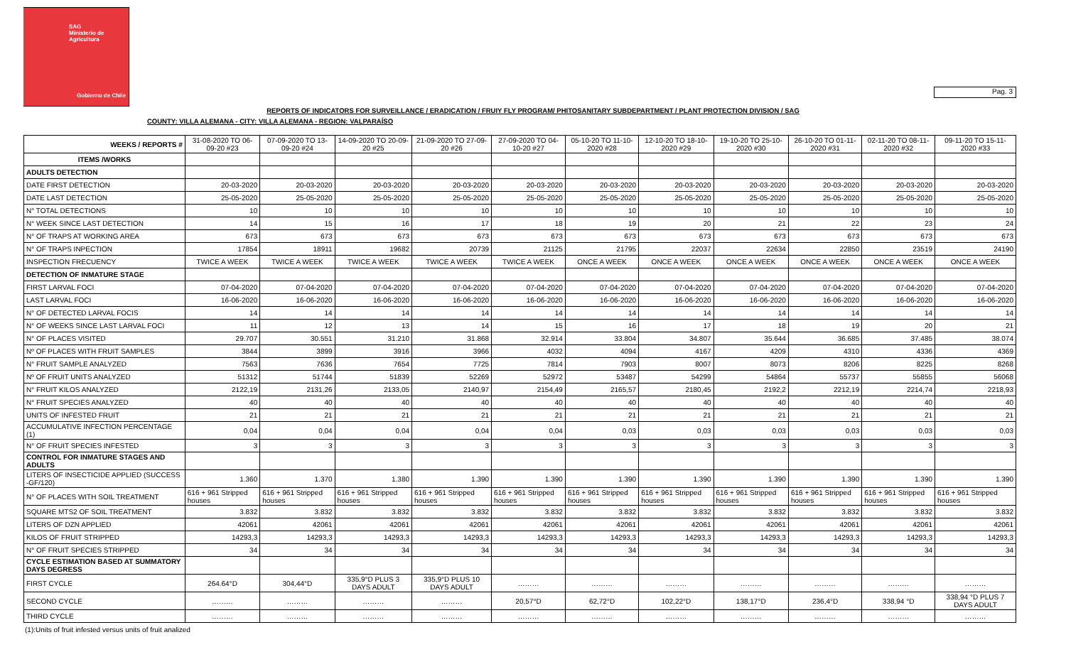SAG
Ministerio de
Agricultura
Gobierno de Chile
Pag. 3
REPORTS OF INDICATORS FOR SURVEILLANCE / ERADICATION / FRUIY FLY PROGRAM/ PHITOSANITARY SUBDEPARTMENT / PLANT PROTECTION DIVISION / SAG
COUNTY: VILLA ALEMANA - CITY: VILLA ALEMANA - REGION: VALPARAÍSO
| WEEKS / REPORTS # | 31-08-2020 TO 06-09-20 #23 | 07-09-2020 TO 13-09-20 #24 | 14-09-2020 TO 20-09-20 #25 | 21-09-2020 TO 27-09-20 #26 | 27-09-2020 TO 04-10-20 #27 | 05-10-20 TO 11-10-2020 #28 | 12-10-20 TO 18-10-2020 #29 | 19-10-20 TO 25-10-2020 #30 | 26-10-20 TO 01-11-2020 #31 | 02-11-20 TO 08-11-2020 #32 | 09-11-20 TO 15-11-2020 #33 |
| --- | --- | --- | --- | --- | --- | --- | --- | --- | --- | --- | --- |
| ITEMS /WORKS | | | | | | | | | | | |
| ADULTS DETECTION | | | | | | | | | | | |
| DATE FIRST DETECTION | 20-03-2020 | 20-03-2020 | 20-03-2020 | 20-03-2020 | 20-03-2020 | 20-03-2020 | 20-03-2020 | 20-03-2020 | 20-03-2020 | 20-03-2020 | 20-03-2020 |
| DATE LAST DETECTION | 25-05-2020 | 25-05-2020 | 25-05-2020 | 25-05-2020 | 25-05-2020 | 25-05-2020 | 25-05-2020 | 25-05-2020 | 25-05-2020 | 25-05-2020 | 25-05-2020 |
| N° TOTAL DETECTIONS | 10 | 10 | 10 | 10 | 10 | 10 | 10 | 10 | 10 | 10 | 10 |
| N° WEEK SINCE LAST DETECTION | 14 | 15 | 16 | 17 | 18 | 19 | 20 | 21 | 22 | 23 | 24 |
| N° OF TRAPS AT WORKING AREA | 673 | 673 | 673 | 673 | 673 | 673 | 673 | 673 | 673 | 673 | 673 |
| N° OF TRAPS INPECTION | 17854 | 18911 | 19682 | 20739 | 21125 | 21795 | 22037 | 22634 | 22850 | 23519 | 24190 |
| INSPECTION FRECUENCY | TWICE A WEEK | TWICE A WEEK | TWICE A WEEK | TWICE A WEEK | TWICE A WEEK | ONCE A WEEK | ONCE A WEEK | ONCE A WEEK | ONCE A WEEK | ONCE A WEEK | ONCE A WEEK |
| DETECTION OF INMATURE STAGE | | | | | | | | | | | |
| FIRST LARVAL FOCI | 07-04-2020 | 07-04-2020 | 07-04-2020 | 07-04-2020 | 07-04-2020 | 07-04-2020 | 07-04-2020 | 07-04-2020 | 07-04-2020 | 07-04-2020 | 07-04-2020 |
| LAST LARVAL FOCI | 16-06-2020 | 16-06-2020 | 16-06-2020 | 16-06-2020 | 16-06-2020 | 16-06-2020 | 16-06-2020 | 16-06-2020 | 16-06-2020 | 16-06-2020 | 16-06-2020 |
| N° OF DETECTED LARVAL FOCIS | 14 | 14 | 14 | 14 | 14 | 14 | 14 | 14 | 14 | 14 | 14 |
| N° OF WEEKS SINCE LAST LARVAL FOCI | 11 | 12 | 13 | 14 | 15 | 16 | 17 | 18 | 19 | 20 | 21 |
| N° OF PLACES VISITED | 29.707 | 30.551 | 31.210 | 31.868 | 32.914 | 33.804 | 34.807 | 35.644 | 36.685 | 37.485 | 38.074 |
| Nº OF PLACES WITH FRUIT SAMPLES | 3844 | 3899 | 3916 | 3966 | 4032 | 4094 | 4167 | 4209 | 4310 | 4336 | 4369 |
| N° FRUIT SAMPLE ANALYZED | 7563 | 7636 | 7654 | 7725 | 7814 | 7903 | 8007 | 8073 | 8206 | 8225 | 8268 |
| Nº OF FRUIT UNITS ANALYZED | 51312 | 51744 | 51839 | 52269 | 52972 | 53487 | 54299 | 54864 | 55737 | 55855 | 56068 |
| N° FRUIT KILOS ANALYZED | 2122,19 | 2131,26 | 2133,05 | 2140,97 | 2154,49 | 2165,57 | 2180,45 | 2192,2 | 2212,19 | 2214,74 | 2218,93 |
| N° FRUIT SPECIES ANALYZED | 40 | 40 | 40 | 40 | 40 | 40 | 40 | 40 | 40 | 40 | 40 |
| UNITS OF INFESTED FRUIT | 21 | 21 | 21 | 21 | 21 | 21 | 21 | 21 | 21 | 21 | 21 |
| ACCUMULATIVE INFECTION PERCENTAGE (1) | 0,04 | 0,04 | 0,04 | 0,04 | 0,04 | 0,03 | 0,03 | 0,03 | 0,03 | 0,03 | 0,03 |
| N° OF FRUIT SPECIES INFESTED | 3 | 3 | 3 | 3 | 3 | 3 | 3 | 3 | 3 | 3 | 3 |
| CONTROL FOR INMATURE STAGES AND ADULTS | | | | | | | | | | | |
| LITERS OF INSECTICIDE APPLIED (SUCCESS -GF/120) | 1.360 | 1.370 | 1.380 | 1.390 | 1.390 | 1.390 | 1.390 | 1.390 | 1.390 | 1.390 | 1.390 |
| N° OF PLACES WITH SOIL TREATMENT | 616 + 961 Stripped houses | 616 + 961 Stripped houses | 616 + 961 Stripped houses | 616 + 961 Stripped houses | 616 + 961 Stripped houses | 616 + 961 Stripped houses | 616 + 961 Stripped houses | 616 + 961 Stripped houses | 616 + 961 Stripped houses | 616 + 961 Stripped houses | 616 + 961 Stripped houses |
| SQUARE MTS2 OF SOIL TREATMENT | 3.832 | 3.832 | 3.832 | 3.832 | 3.832 | 3.832 | 3.832 | 3.832 | 3.832 | 3.832 | 3.832 |
| LITERS OF DZN APPLIED | 42061 | 42061 | 42061 | 42061 | 42061 | 42061 | 42061 | 42061 | 42061 | 42061 | 42061 |
| KILOS OF FRUIT STRIPPED | 14293,3 | 14293,3 | 14293,3 | 14293,3 | 14293,3 | 14293,3 | 14293,3 | 14293,3 | 14293,3 | 14293,3 | 14293,3 |
| N° OF FRUIT SPECIES STRIPPED | 34 | 34 | 34 | 34 | 34 | 34 | 34 | 34 | 34 | 34 | 34 |
| CYCLE ESTIMATION BASED AT SUMMATORY DAYS DEGRESS | | | | | | | | | | | |
| FIRST CYCLE | 264.64°D | 304,44°D | 335,9°D PLUS 3 DAYS ADULT | 335,9°D PLUS 10 DAYS ADULT | ……… | ……… | ……… | ……… | ……… | ……… | ……… |
| SECOND CYCLE | ……… | ……… | ……… | ……… | 20,57°D | 62,72°D | 102,22°D | 138,17°D | 236,4°D | 338,94 °D | 338,94 °D PLUS 7 DAYS ADULT |
| THIRD CYCLE | ……… | ……… | ……… | ……… | ……… | ……… | ……… | ……… | ……… | ……… | ……… |
(1):Units of fruit infested versus units of fruit analized